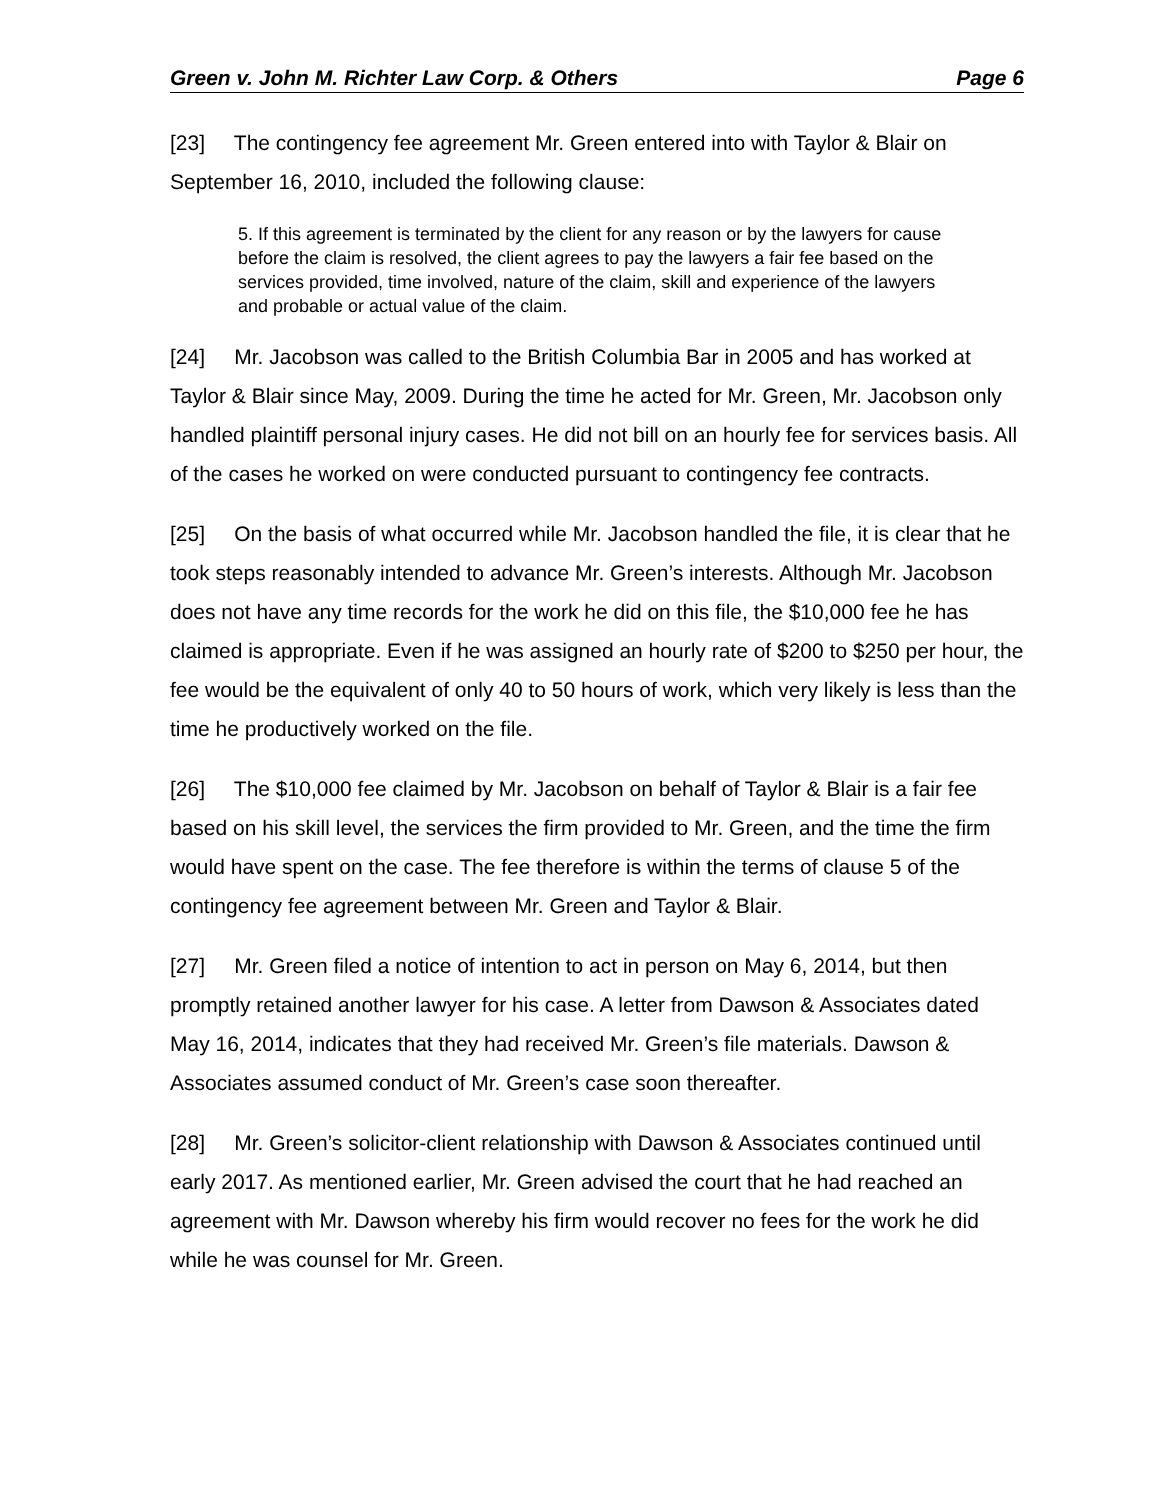Green v. John M. Richter Law Corp. & Others Page 6
[23] The contingency fee agreement Mr. Green entered into with Taylor & Blair on September 16, 2010, included the following clause:
5. If this agreement is terminated by the client for any reason or by the lawyers for cause before the claim is resolved, the client agrees to pay the lawyers a fair fee based on the services provided, time involved, nature of the claim, skill and experience of the lawyers and probable or actual value of the claim.
[24] Mr. Jacobson was called to the British Columbia Bar in 2005 and has worked at Taylor & Blair since May, 2009. During the time he acted for Mr. Green, Mr. Jacobson only handled plaintiff personal injury cases. He did not bill on an hourly fee for services basis. All of the cases he worked on were conducted pursuant to contingency fee contracts.
[25] On the basis of what occurred while Mr. Jacobson handled the file, it is clear that he took steps reasonably intended to advance Mr. Green’s interests. Although Mr. Jacobson does not have any time records for the work he did on this file, the $10,000 fee he has claimed is appropriate. Even if he was assigned an hourly rate of $200 to $250 per hour, the fee would be the equivalent of only 40 to 50 hours of work, which very likely is less than the time he productively worked on the file.
[26] The $10,000 fee claimed by Mr. Jacobson on behalf of Taylor & Blair is a fair fee based on his skill level, the services the firm provided to Mr. Green, and the time the firm would have spent on the case. The fee therefore is within the terms of clause 5 of the contingency fee agreement between Mr. Green and Taylor & Blair.
[27] Mr. Green filed a notice of intention to act in person on May 6, 2014, but then promptly retained another lawyer for his case. A letter from Dawson & Associates dated May 16, 2014, indicates that they had received Mr. Green’s file materials. Dawson & Associates assumed conduct of Mr. Green’s case soon thereafter.
[28] Mr. Green’s solicitor-client relationship with Dawson & Associates continued until early 2017. As mentioned earlier, Mr. Green advised the court that he had reached an agreement with Mr. Dawson whereby his firm would recover no fees for the work he did while he was counsel for Mr. Green.